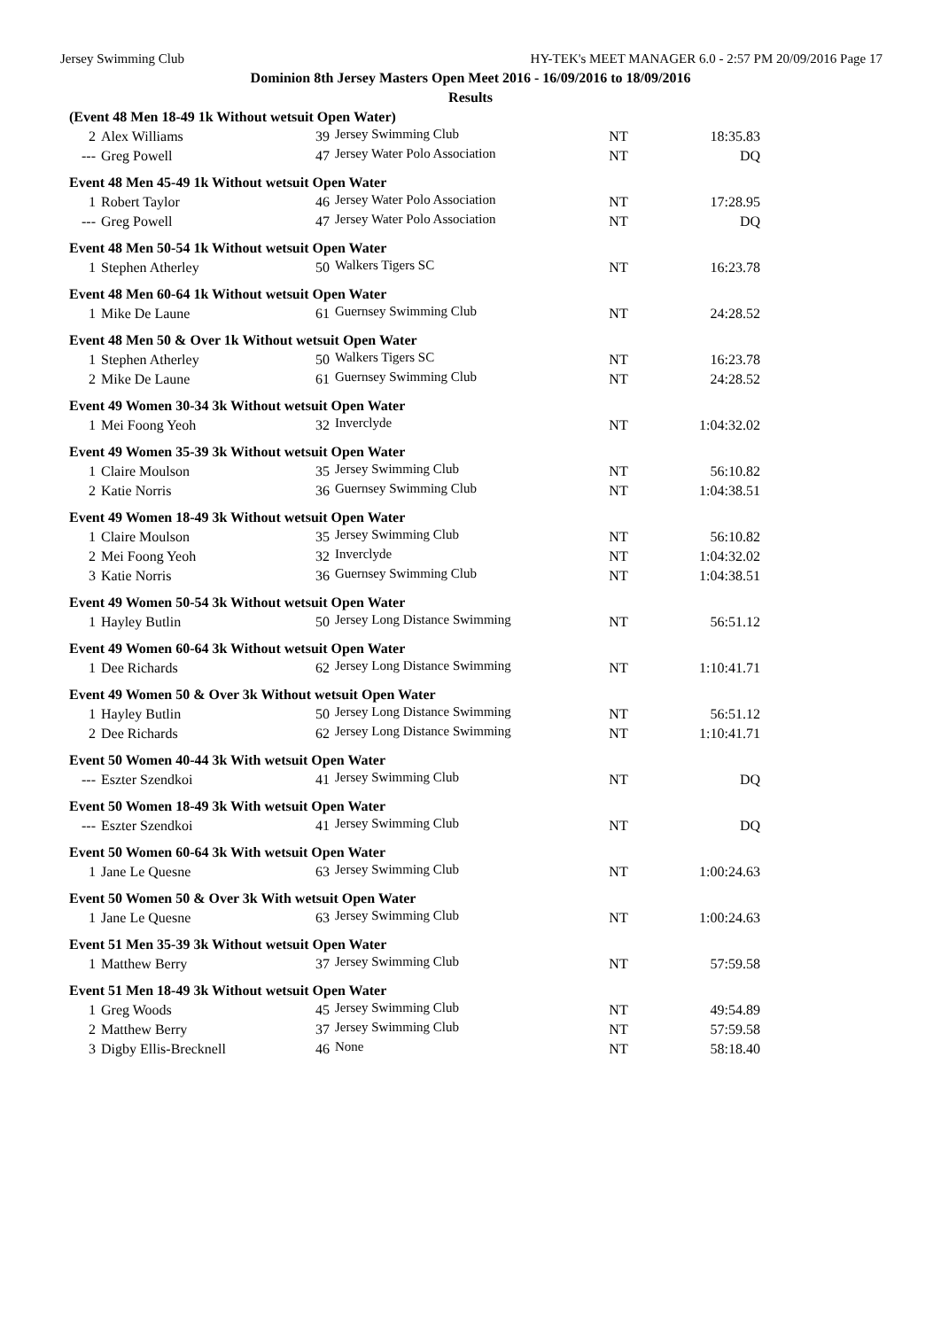Jersey Swimming Club HY-TEK's MEET MANAGER 6.0 - 2:57 PM 20/09/2016 Page 17
Dominion 8th Jersey Masters Open Meet 2016 - 16/09/2016 to 18/09/2016
Results
| (Event 48 Men 18-49 1k Without wetsuit Open Water) | | | | | |
| 2 | Alex Williams | 39 | Jersey Swimming Club | NT | 18:35.83 |
| --- | Greg Powell | 47 | Jersey Water Polo Association | NT | DQ |
| Event 48 Men 45-49 1k Without wetsuit Open Water | | | | | |
| 1 | Robert Taylor | 46 | Jersey Water Polo Association | NT | 17:28.95 |
| --- | Greg Powell | 47 | Jersey Water Polo Association | NT | DQ |
| Event 48 Men 50-54 1k Without wetsuit Open Water | | | | | |
| 1 | Stephen Atherley | 50 | Walkers Tigers SC | NT | 16:23.78 |
| Event 48 Men 60-64 1k Without wetsuit Open Water | | | | | |
| 1 | Mike De Laune | 61 | Guernsey Swimming Club | NT | 24:28.52 |
| Event 48 Men 50 & Over 1k Without wetsuit Open Water | | | | | |
| 1 | Stephen Atherley | 50 | Walkers Tigers SC | NT | 16:23.78 |
| 2 | Mike De Laune | 61 | Guernsey Swimming Club | NT | 24:28.52 |
| Event 49 Women 30-34 3k Without wetsuit Open Water | | | | | |
| 1 | Mei Foong Yeoh | 32 | Inverclyde | NT | 1:04:32.02 |
| Event 49 Women 35-39 3k Without wetsuit Open Water | | | | | |
| 1 | Claire Moulson | 35 | Jersey Swimming Club | NT | 56:10.82 |
| 2 | Katie Norris | 36 | Guernsey Swimming Club | NT | 1:04:38.51 |
| Event 49 Women 18-49 3k Without wetsuit Open Water | | | | | |
| 1 | Claire Moulson | 35 | Jersey Swimming Club | NT | 56:10.82 |
| 2 | Mei Foong Yeoh | 32 | Inverclyde | NT | 1:04:32.02 |
| 3 | Katie Norris | 36 | Guernsey Swimming Club | NT | 1:04:38.51 |
| Event 49 Women 50-54 3k Without wetsuit Open Water | | | | | |
| 1 | Hayley Butlin | 50 | Jersey Long Distance Swimming | NT | 56:51.12 |
| Event 49 Women 60-64 3k Without wetsuit Open Water | | | | | |
| 1 | Dee Richards | 62 | Jersey Long Distance Swimming | NT | 1:10:41.71 |
| Event 49 Women 50 & Over 3k Without wetsuit Open Water | | | | | |
| 1 | Hayley Butlin | 50 | Jersey Long Distance Swimming | NT | 56:51.12 |
| 2 | Dee Richards | 62 | Jersey Long Distance Swimming | NT | 1:10:41.71 |
| Event 50 Women 40-44 3k With wetsuit Open Water | | | | | |
| --- | Eszter Szendkoi | 41 | Jersey Swimming Club | NT | DQ |
| Event 50 Women 18-49 3k With wetsuit Open Water | | | | | |
| --- | Eszter Szendkoi | 41 | Jersey Swimming Club | NT | DQ |
| Event 50 Women 60-64 3k With wetsuit Open Water | | | | | |
| 1 | Jane Le Quesne | 63 | Jersey Swimming Club | NT | 1:00:24.63 |
| Event 50 Women 50 & Over 3k With wetsuit Open Water | | | | | |
| 1 | Jane Le Quesne | 63 | Jersey Swimming Club | NT | 1:00:24.63 |
| Event 51 Men 35-39 3k Without wetsuit Open Water | | | | | |
| 1 | Matthew Berry | 37 | Jersey Swimming Club | NT | 57:59.58 |
| Event 51 Men 18-49 3k Without wetsuit Open Water | | | | | |
| 1 | Greg Woods | 45 | Jersey Swimming Club | NT | 49:54.89 |
| 2 | Matthew Berry | 37 | Jersey Swimming Club | NT | 57:59.58 |
| 3 | Digby Ellis-Brecknell | 46 | None | NT | 58:18.40 |